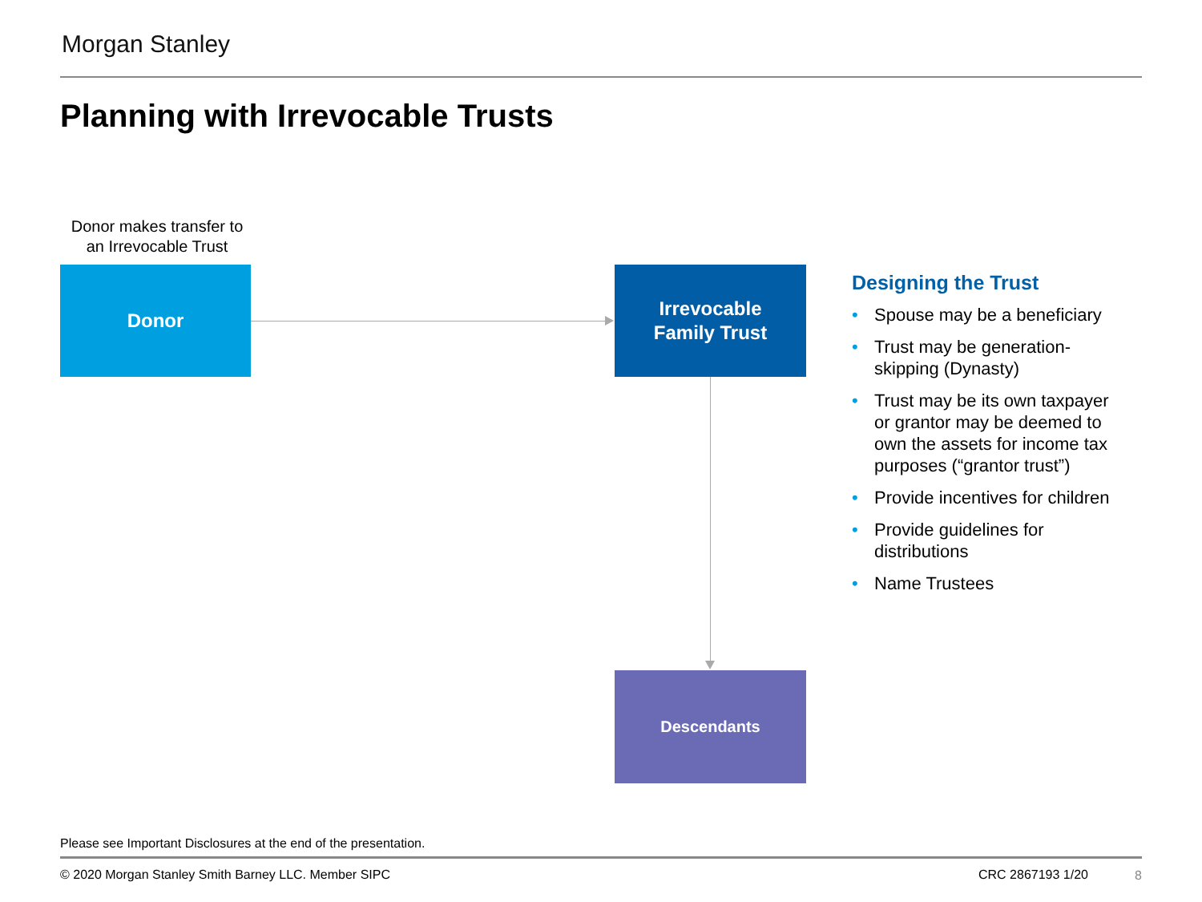Morgan Stanley
Planning with Irrevocable Trusts
Donor makes transfer to an Irrevocable Trust
Donor
Irrevocable
Family Trust
Descendants
Designing the Trust
• Spouse may be a beneficiary
• Trust may be generation-skipping (Dynasty)
• Trust may be its own taxpayer or grantor may be deemed to own the assets for income tax purposes (“grantor trust”)
• Provide incentives for children
• Provide guidelines for distributions
• Name Trustees
Please see Important Disclosures at the end of the presentation.
© 2020 Morgan Stanley Smith Barney LLC. Member SIPC
CRC 2867193 1/20 8